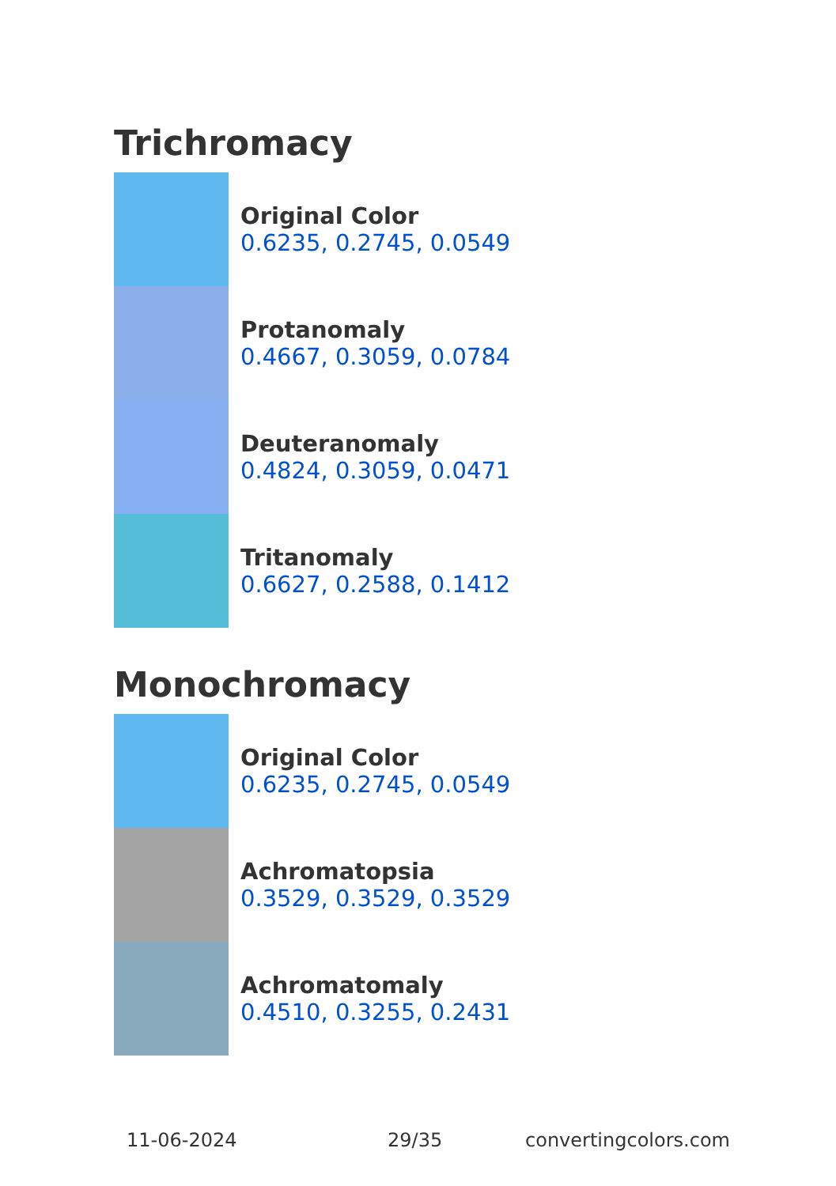Trichromacy
Original Color
0.6235, 0.2745, 0.0549
Protanomaly
0.4667, 0.3059, 0.0784
Deuteranomaly
0.4824, 0.3059, 0.0471
Tritanomaly
0.6627, 0.2588, 0.1412
Monochromacy
Original Color
0.6235, 0.2745, 0.0549
Achromatopsia
0.3529, 0.3529, 0.3529
Achromatomaly
0.4510, 0.3255, 0.2431
11-06-2024 29/35 convertingcolors.com